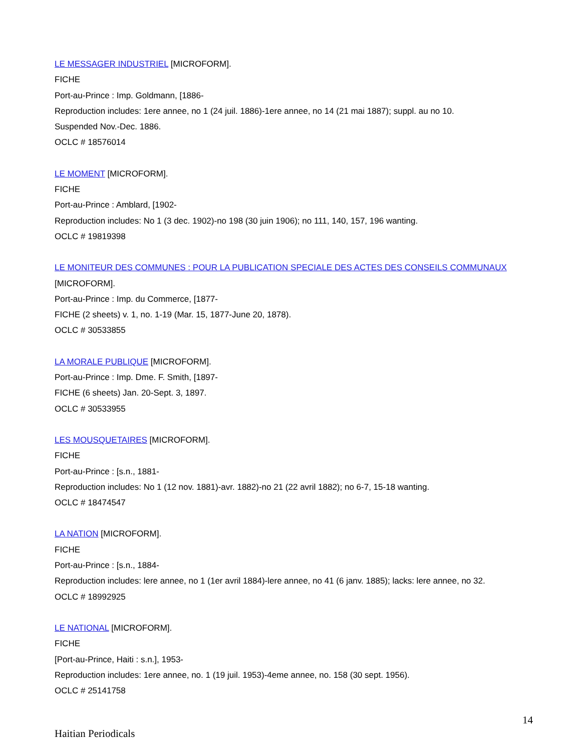LE MESSAGER INDUSTRIEL [MICROFORM].
FICHE
Port-au-Prince : Imp. Goldmann, [1886-
Reproduction includes: 1ere annee, no 1 (24 juil. 1886)-1ere annee, no 14 (21 mai 1887); suppl. au no 10.
Suspended Nov.-Dec. 1886.
OCLC # 18576014
LE MOMENT [MICROFORM].
FICHE
Port-au-Prince : Amblard, [1902-
Reproduction includes: No 1 (3 dec. 1902)-no 198 (30 juin 1906); no 111, 140, 157, 196 wanting.
OCLC # 19819398
LE MONITEUR DES COMMUNES : POUR LA PUBLICATION SPECIALE DES ACTES DES CONSEILS COMMUNAUX [MICROFORM].
Port-au-Prince : Imp. du Commerce, [1877-
FICHE (2 sheets) v. 1, no. 1-19 (Mar. 15, 1877-June 20, 1878).
OCLC # 30533855
LA MORALE PUBLIQUE [MICROFORM].
Port-au-Prince : Imp. Dme. F. Smith, [1897-
FICHE (6 sheets) Jan. 20-Sept. 3, 1897.
OCLC # 30533955
LES MOUSQUETAIRES [MICROFORM].
FICHE
Port-au-Prince : [s.n., 1881-
Reproduction includes: No 1 (12 nov. 1881)-avr. 1882)-no 21 (22 avril 1882); no 6-7, 15-18 wanting.
OCLC # 18474547
LA NATION [MICROFORM].
FICHE
Port-au-Prince : [s.n., 1884-
Reproduction includes: lere annee, no 1 (1er avril 1884)-lere annee, no 41 (6 janv. 1885); lacks: lere annee, no 32.
OCLC # 18992925
LE NATIONAL [MICROFORM].
FICHE
[Port-au-Prince, Haiti : s.n.], 1953-
Reproduction includes: 1ere annee, no. 1 (19 juil. 1953)-4eme annee, no. 158 (30 sept. 1956).
OCLC # 25141758
14
Haitian Periodicals